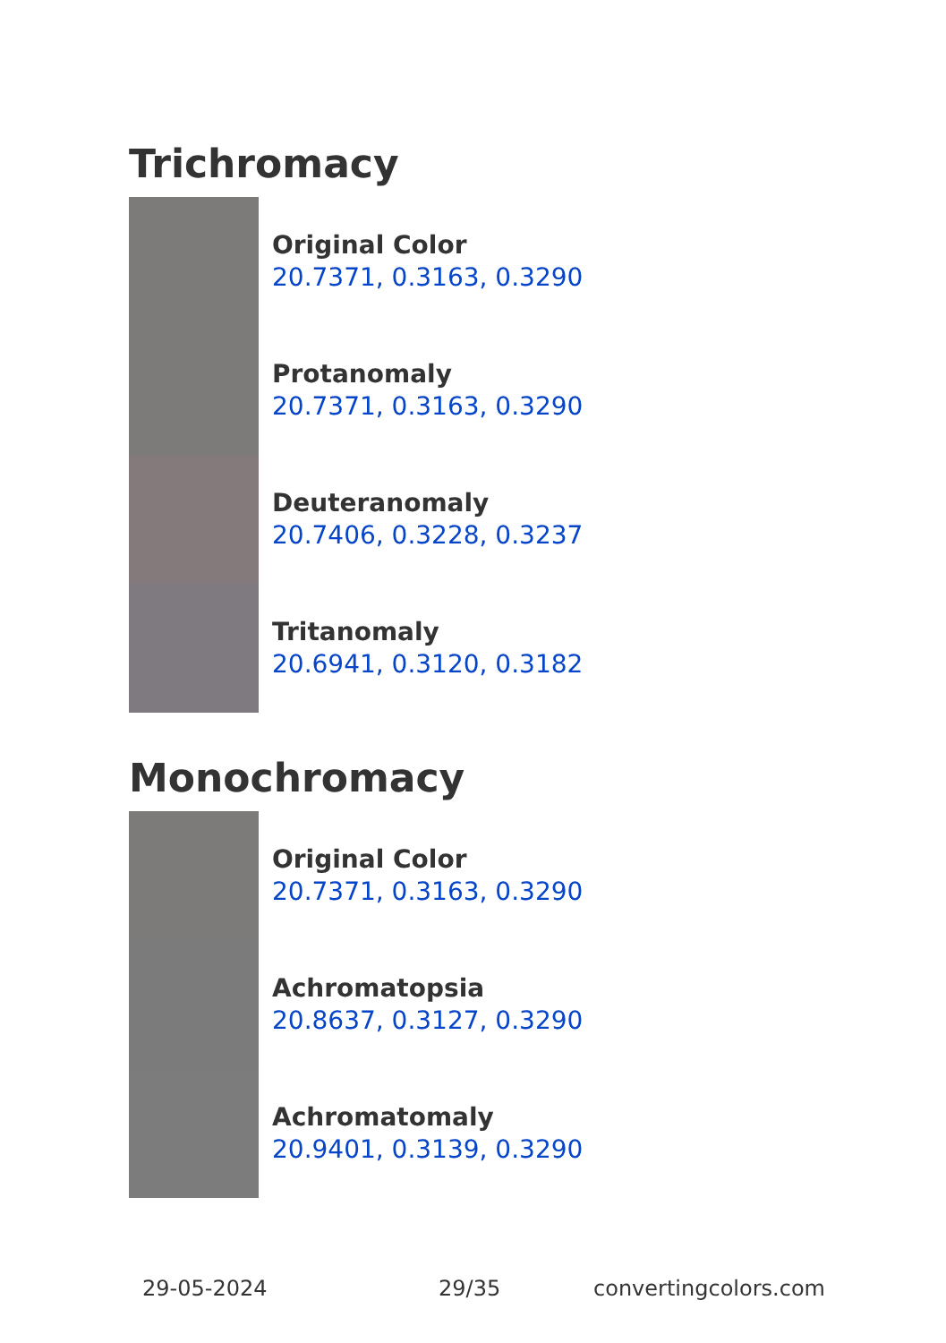Trichromacy
Original Color
20.7371, 0.3163, 0.3290
Protanomaly
20.7371, 0.3163, 0.3290
Deuteranomaly
20.7406, 0.3228, 0.3237
Tritanomaly
20.6941, 0.3120, 0.3182
Monochromacy
Original Color
20.7371, 0.3163, 0.3290
Achromatopsia
20.8637, 0.3127, 0.3290
Achromatomaly
20.9401, 0.3139, 0.3290
29-05-2024 29/35 convertingcolors.com